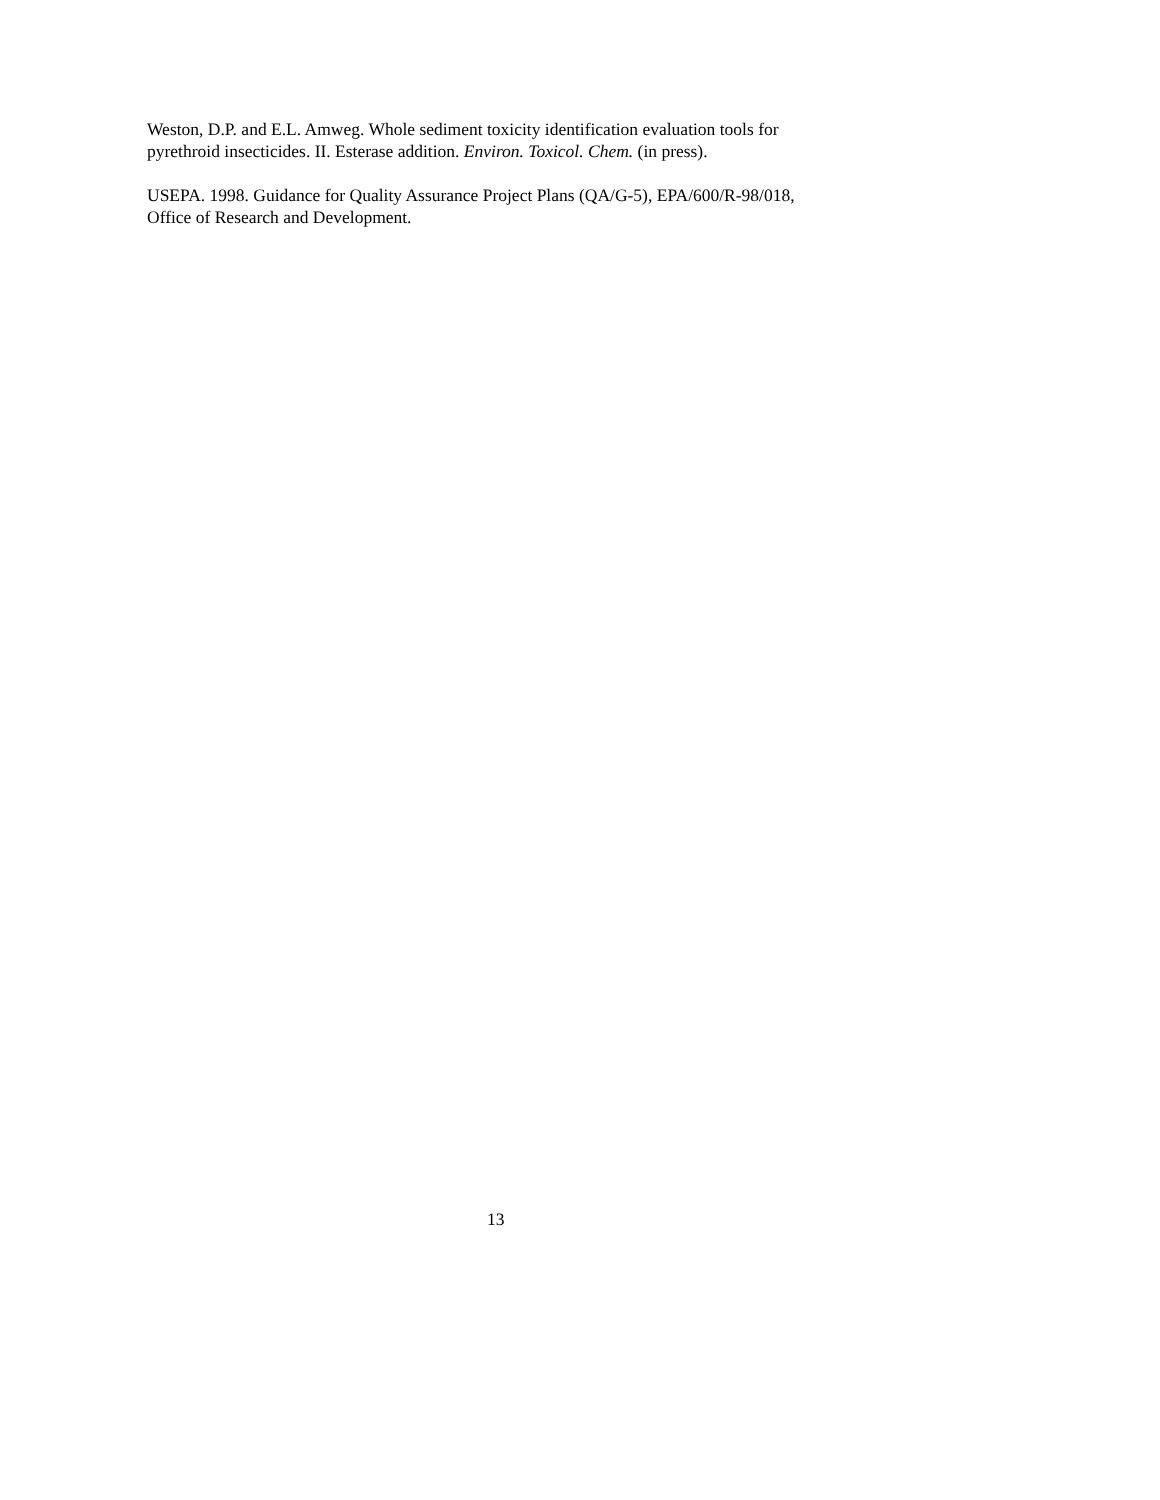Weston, D.P. and E.L. Amweg. Whole sediment toxicity identification evaluation tools for
pyrethroid insecticides. II. Esterase addition. Environ. Toxicol. Chem. (in press).
USEPA. 1998. Guidance for Quality Assurance Project Plans (QA/G-5), EPA/600/R-98/018,
Office of Research and Development.
13